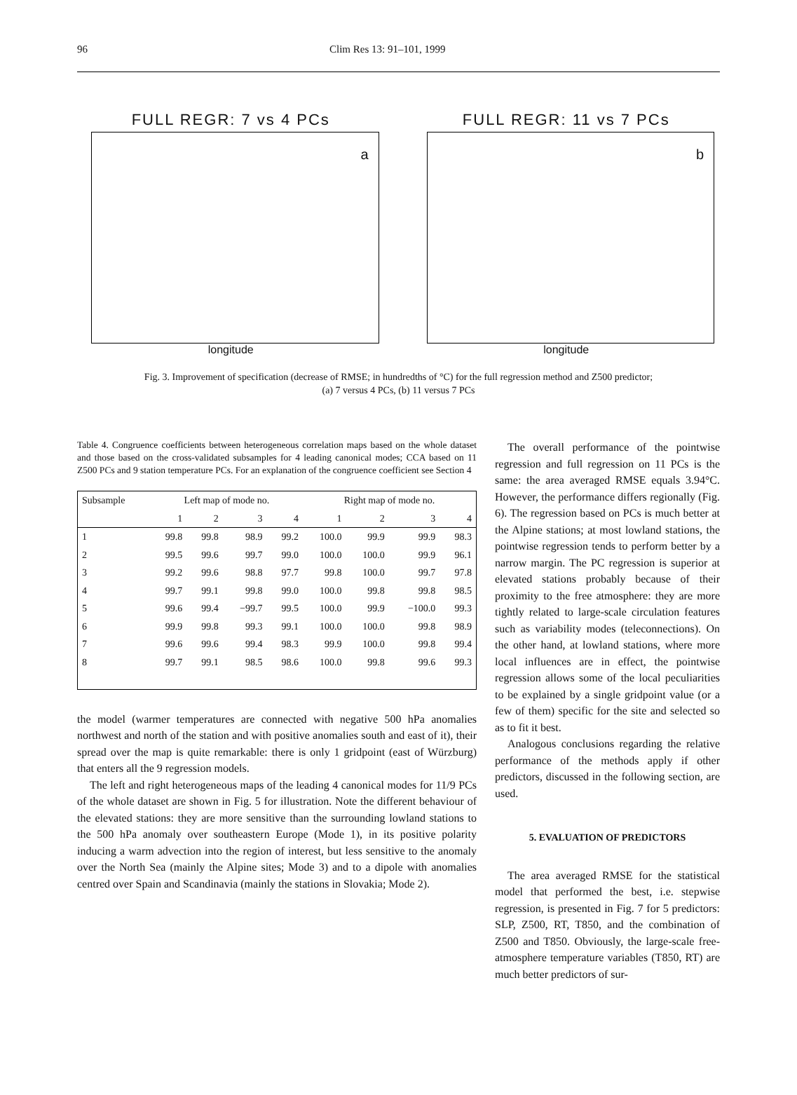96 Clim Res 13: 91–101, 1999
FULL REGR: 7 vs 4 PCs
a
longitude
FULL REGR: 11 vs 7 PCs
b
longitude
Fig. 3. Improvement of specification (decrease of RMSE; in hundredths of °C) for the full regression method and Z500 predictor;
(a) 7 versus 4 PCs, (b) 11 versus 7 PCs
Table 4. Congruence coefficients between heterogeneous correlation maps based on the whole dataset and those based on the cross-validated subsamples for 4 leading canonical modes; CCA based on 11 Z500 PCs and 9 station temperature PCs. For an explanation of the congruence coefficient see Section 4
| Subsample | Left map of mode no. | | | | Right map of mode no. | | | |
| --- | --- | --- | --- | --- | --- | --- | --- | --- |
| | 1 | 2 | 3 | 4 | 1 | 2 | 3 | 4 |
| 1 | 99.8 | 99.8 | 98.9 | 99.2 | 100.0 | 99.9 | 99.9 | 98.3 |
| 2 | 99.5 | 99.6 | 99.7 | 99.0 | 100.0 | 100.0 | 99.9 | 96.1 |
| 3 | 99.2 | 99.6 | 98.8 | 97.7 | 99.8 | 100.0 | 99.7 | 97.8 |
| 4 | 99.7 | 99.1 | 99.8 | 99.0 | 100.0 | 99.8 | 99.8 | 98.5 |
| 5 | 99.6 | 99.4 | −99.7 | 99.5 | 100.0 | 99.9 | −100.0 | 99.3 |
| 6 | 99.9 | 99.8 | 99.3 | 99.1 | 100.0 | 100.0 | 99.8 | 98.9 |
| 7 | 99.6 | 99.6 | 99.4 | 98.3 | 99.9 | 100.0 | 99.8 | 99.4 |
| 8 | 99.7 | 99.1 | 98.5 | 98.6 | 100.0 | 99.8 | 99.6 | 99.3 |
the model (warmer temperatures are connected with negative 500 hPa anomalies northwest and north of the station and with positive anomalies south and east of it), their spread over the map is quite remarkable: there is only 1 gridpoint (east of Würzburg) that enters all the 9 regression models.
The left and right heterogeneous maps of the leading 4 canonical modes for 11/9 PCs of the whole dataset are shown in Fig. 5 for illustration. Note the different behaviour of the elevated stations: they are more sensitive than the surrounding lowland stations to the 500 hPa anomaly over southeastern Europe (Mode 1), in its positive polarity inducing a warm advection into the region of interest, but less sensitive to the anomaly over the North Sea (mainly the Alpine sites; Mode 3) and to a dipole with anomalies centred over Spain and Scandinavia (mainly the stations in Slovakia; Mode 2).
The overall performance of the pointwise regression and full regression on 11 PCs is the same: the area averaged RMSE equals 3.94°C. However, the performance differs regionally (Fig. 6). The regression based on PCs is much better at the Alpine stations; at most lowland stations, the pointwise regression tends to perform better by a narrow margin. The PC regression is superior at elevated stations probably because of their proximity to the free atmosphere: they are more tightly related to large-scale circulation features such as variability modes (teleconnections). On the other hand, at lowland stations, where more local influences are in effect, the pointwise regression allows some of the local peculiarities to be explained by a single gridpoint value (or a few of them) specific for the site and selected so as to fit it best.
Analogous conclusions regarding the relative performance of the methods apply if other predictors, discussed in the following section, are used.
5. EVALUATION OF PREDICTORS
The area averaged RMSE for the statistical model that performed the best, i.e. stepwise regression, is presented in Fig. 7 for 5 predictors: SLP, Z500, RT, T850, and the combination of Z500 and T850. Obviously, the large-scale free-atmosphere temperature variables (T850, RT) are much better predictors of sur-